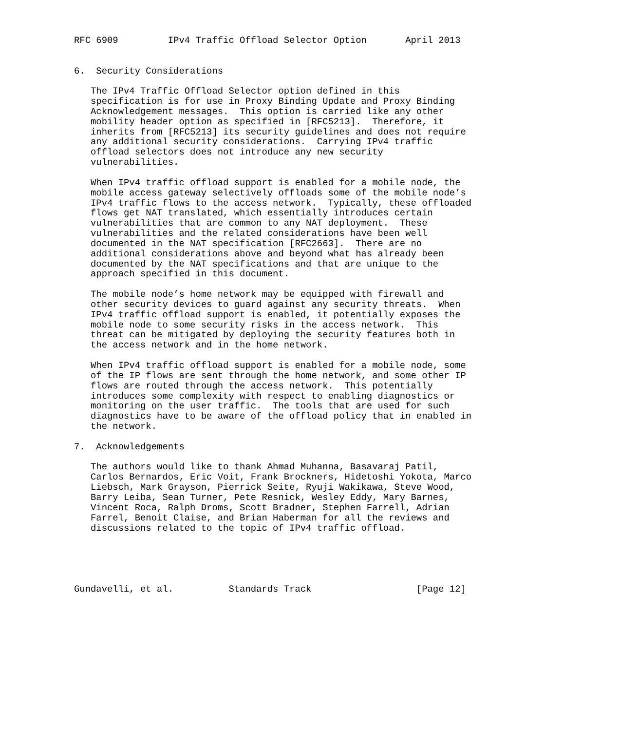RFC 6909         IPv4 Traffic Offload Selector Option       April 2013


6.  Security Considerations

   The IPv4 Traffic Offload Selector option defined in this
   specification is for use in Proxy Binding Update and Proxy Binding
   Acknowledgement messages.  This option is carried like any other
   mobility header option as specified in [RFC5213].  Therefore, it
   inherits from [RFC5213] its security guidelines and does not require
   any additional security considerations.  Carrying IPv4 traffic
   offload selectors does not introduce any new security
   vulnerabilities.

   When IPv4 traffic offload support is enabled for a mobile node, the
   mobile access gateway selectively offloads some of the mobile node’s
   IPv4 traffic flows to the access network.  Typically, these offloaded
   flows get NAT translated, which essentially introduces certain
   vulnerabilities that are common to any NAT deployment.  These
   vulnerabilities and the related considerations have been well
   documented in the NAT specification [RFC2663].  There are no
   additional considerations above and beyond what has already been
   documented by the NAT specifications and that are unique to the
   approach specified in this document.

   The mobile node’s home network may be equipped with firewall and
   other security devices to guard against any security threats.  When
   IPv4 traffic offload support is enabled, it potentially exposes the
   mobile node to some security risks in the access network.  This
   threat can be mitigated by deploying the security features both in
   the access network and in the home network.

   When IPv4 traffic offload support is enabled for a mobile node, some
   of the IP flows are sent through the home network, and some other IP
   flows are routed through the access network.  This potentially
   introduces some complexity with respect to enabling diagnostics or
   monitoring on the user traffic.  The tools that are used for such
   diagnostics have to be aware of the offload policy that in enabled in
   the network.

7.  Acknowledgements

   The authors would like to thank Ahmad Muhanna, Basavaraj Patil,
   Carlos Bernardos, Eric Voit, Frank Brockners, Hidetoshi Yokota, Marco
   Liebsch, Mark Grayson, Pierrick Seite, Ryuji Wakikawa, Steve Wood,
   Barry Leiba, Sean Turner, Pete Resnick, Wesley Eddy, Mary Barnes,
   Vincent Roca, Ralph Droms, Scott Bradner, Stephen Farrell, Adrian
   Farrel, Benoit Claise, and Brian Haberman for all the reviews and
   discussions related to the topic of IPv4 traffic offload.





Gundavelli, et al.          Standards Track                   [Page 12]